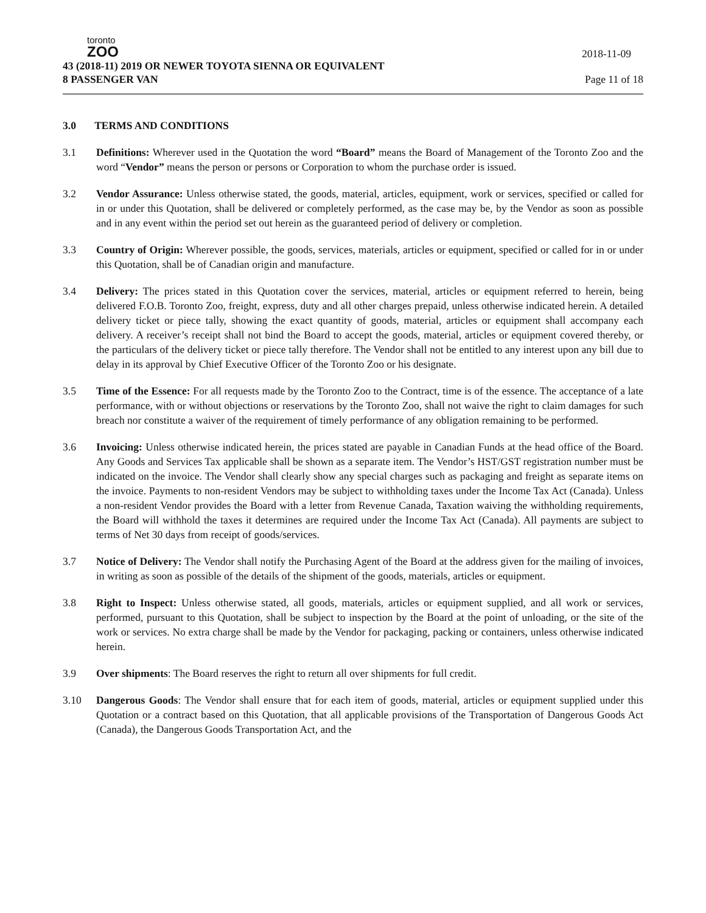toronto
ZOO
2018-11-09
43 (2018-11) 2019 OR NEWER TOYOTA SIENNA OR EQUIVALENT
8 PASSENGER VAN Page 11 of 18
3.0 TERMS AND CONDITIONS
3.1 Definitions: Wherever used in the Quotation the word “Board” means the Board of Management of the Toronto Zoo and the word “Vendor” means the person or persons or Corporation to whom the purchase order is issued.
3.2 Vendor Assurance: Unless otherwise stated, the goods, material, articles, equipment, work or services, specified or called for in or under this Quotation, shall be delivered or completely performed, as the case may be, by the Vendor as soon as possible and in any event within the period set out herein as the guaranteed period of delivery or completion.
3.3 Country of Origin: Wherever possible, the goods, services, materials, articles or equipment, specified or called for in or under this Quotation, shall be of Canadian origin and manufacture.
3.4 Delivery: The prices stated in this Quotation cover the services, material, articles or equipment referred to herein, being delivered F.O.B. Toronto Zoo, freight, express, duty and all other charges prepaid, unless otherwise indicated herein. A detailed delivery ticket or piece tally, showing the exact quantity of goods, material, articles or equipment shall accompany each delivery. A receiver’s receipt shall not bind the Board to accept the goods, material, articles or equipment covered thereby, or the particulars of the delivery ticket or piece tally therefore. The Vendor shall not be entitled to any interest upon any bill due to delay in its approval by Chief Executive Officer of the Toronto Zoo or his designate.
3.5 Time of the Essence: For all requests made by the Toronto Zoo to the Contract, time is of the essence. The acceptance of a late performance, with or without objections or reservations by the Toronto Zoo, shall not waive the right to claim damages for such breach nor constitute a waiver of the requirement of timely performance of any obligation remaining to be performed.
3.6 Invoicing: Unless otherwise indicated herein, the prices stated are payable in Canadian Funds at the head office of the Board. Any Goods and Services Tax applicable shall be shown as a separate item. The Vendor’s HST/GST registration number must be indicated on the invoice. The Vendor shall clearly show any special charges such as packaging and freight as separate items on the invoice. Payments to non-resident Vendors may be subject to withholding taxes under the Income Tax Act (Canada). Unless a non-resident Vendor provides the Board with a letter from Revenue Canada, Taxation waiving the withholding requirements, the Board will withhold the taxes it determines are required under the Income Tax Act (Canada). All payments are subject to terms of Net 30 days from receipt of goods/services.
3.7 Notice of Delivery: The Vendor shall notify the Purchasing Agent of the Board at the address given for the mailing of invoices, in writing as soon as possible of the details of the shipment of the goods, materials, articles or equipment.
3.8 Right to Inspect: Unless otherwise stated, all goods, materials, articles or equipment supplied, and all work or services, performed, pursuant to this Quotation, shall be subject to inspection by the Board at the point of unloading, or the site of the work or services. No extra charge shall be made by the Vendor for packaging, packing or containers, unless otherwise indicated herein.
3.9 Over shipments: The Board reserves the right to return all over shipments for full credit.
3.10 Dangerous Goods: The Vendor shall ensure that for each item of goods, material, articles or equipment supplied under this Quotation or a contract based on this Quotation, that all applicable provisions of the Transportation of Dangerous Goods Act (Canada), the Dangerous Goods Transportation Act, and the